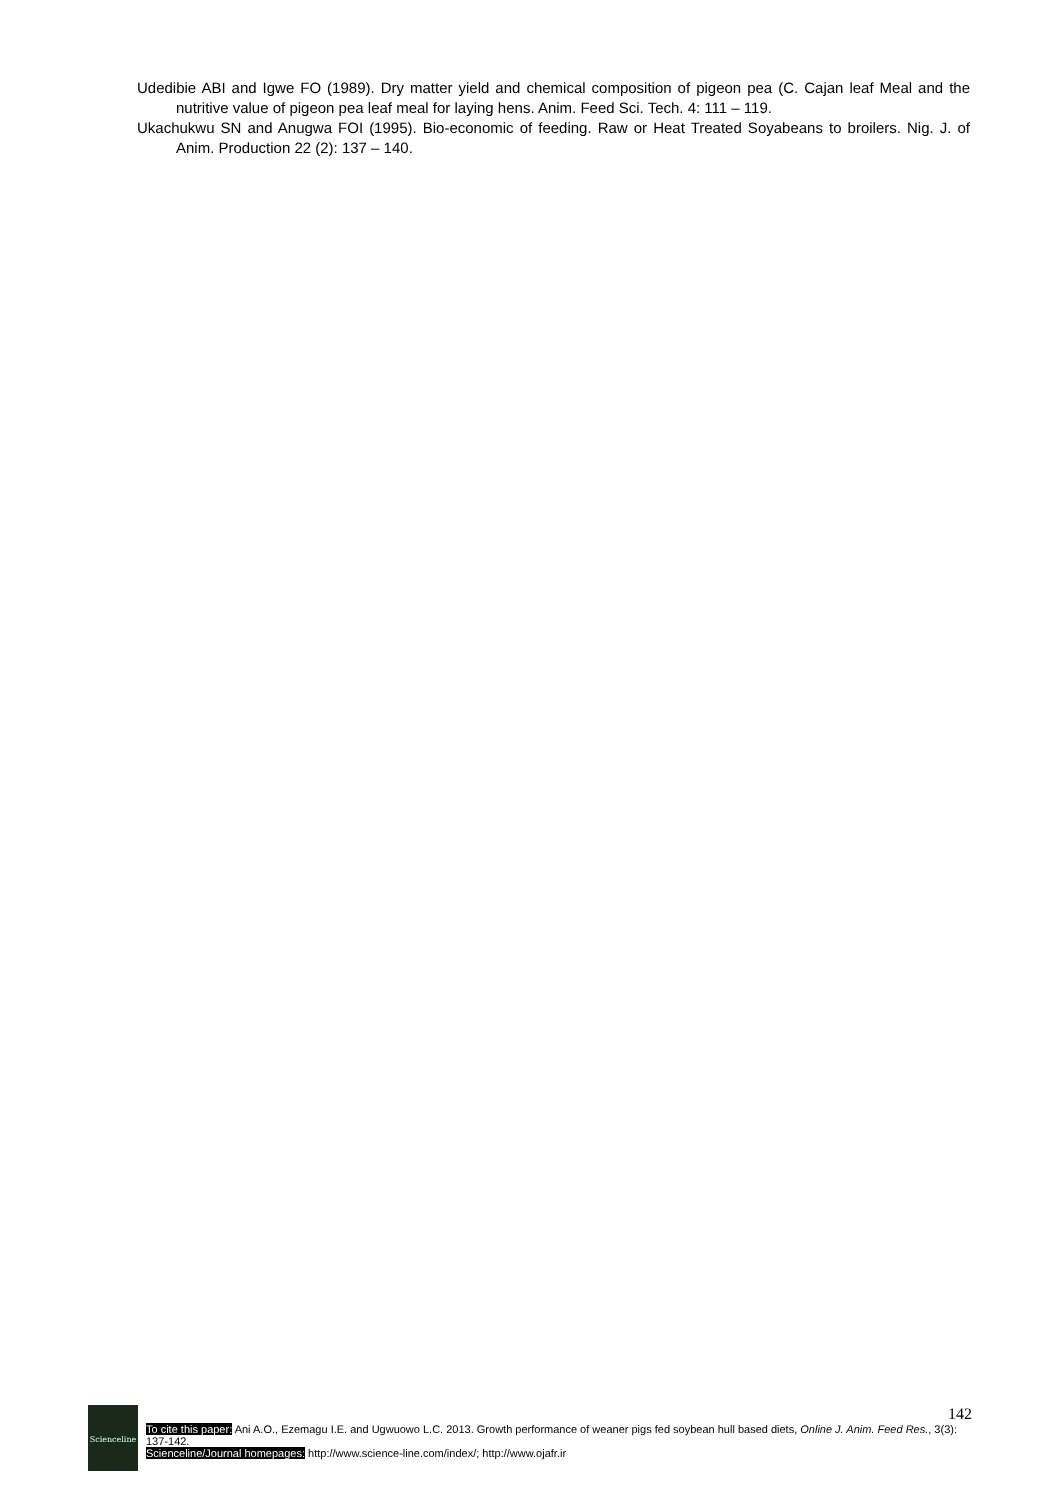Udedibie ABI and Igwe FO (1989). Dry matter yield and chemical composition of pigeon pea (C. Cajan leaf Meal and the nutritive value of pigeon pea leaf meal for laying hens. Anim. Feed Sci. Tech. 4: 111 – 119.
Ukachukwu SN and Anugwa FOI (1995). Bio-economic of feeding. Raw or Heat Treated Soyabeans to broilers. Nig. J. of Anim. Production 22 (2): 137 – 140.
Scienceline
142
To cite this paper: Ani A.O., Ezemagu I.E. and Ugwuowo L.C. 2013. Growth performance of weaner pigs fed soybean hull based diets, Online J. Anim. Feed Res., 3(3): 137-142.
Scienceline/Journal homepages: http://www.science-line.com/index/; http://www.ojafr.ir